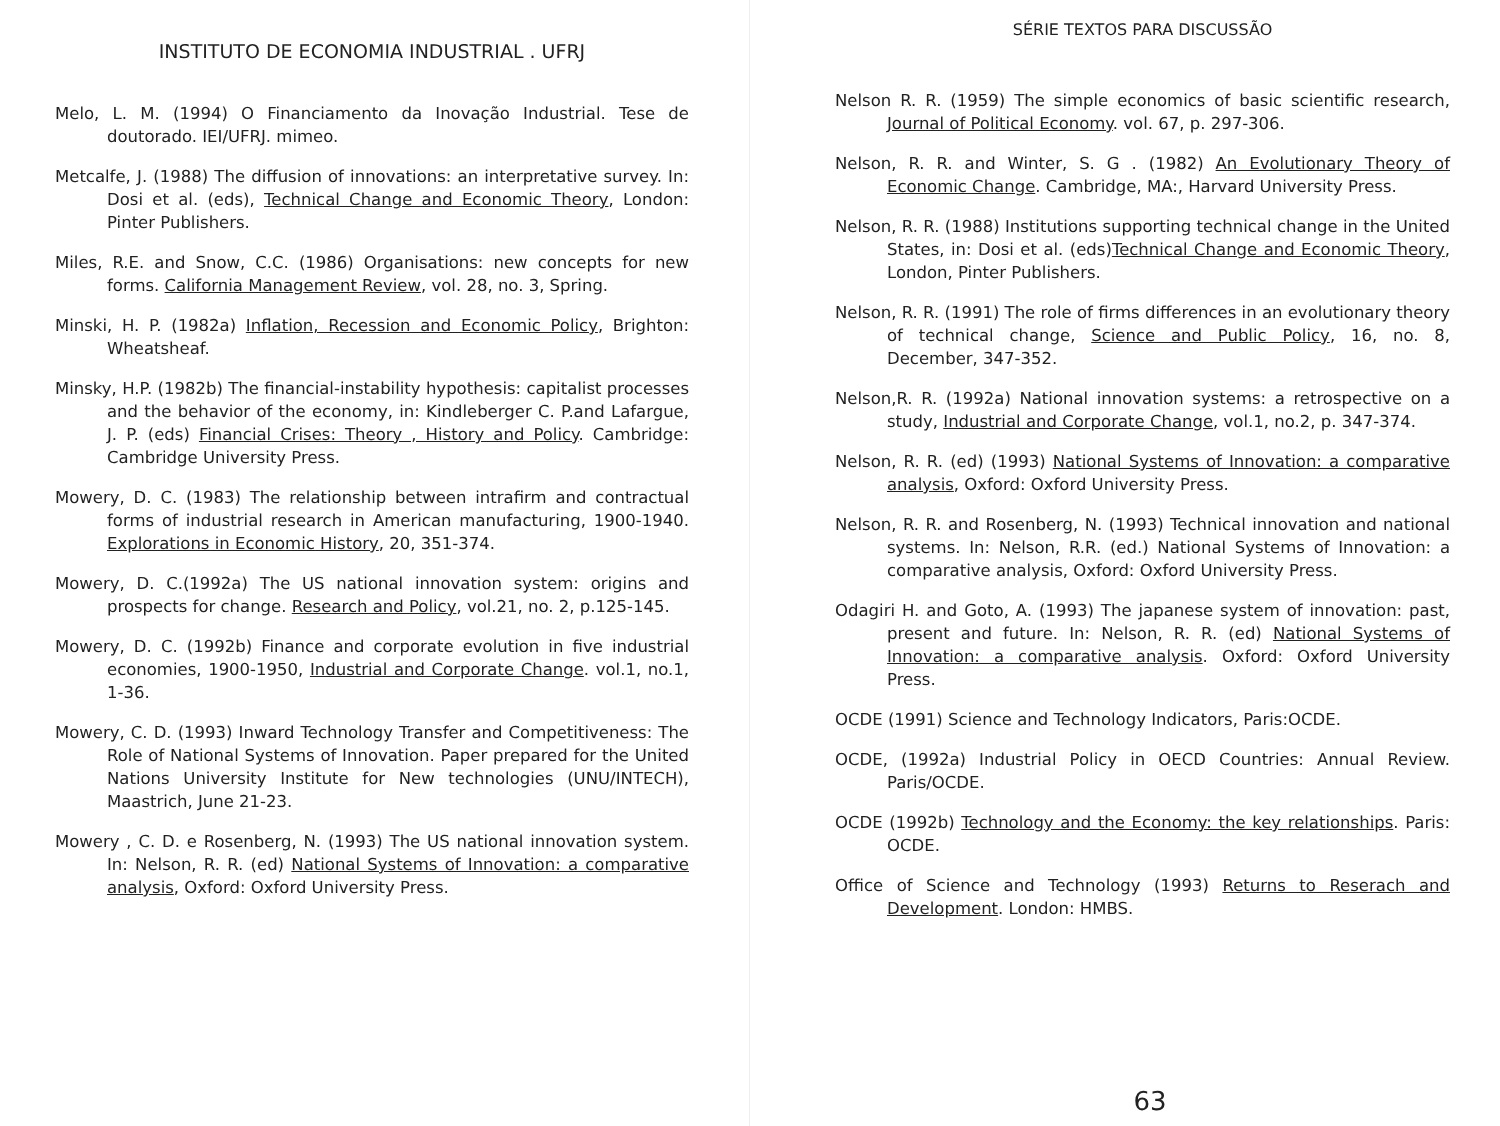INSTITUTO DE ECONOMIA INDUSTRIAL . UFRJ
Melo, L. M. (1994) O Financiamento da Inovação Industrial. Tese de doutorado. IEI/UFRJ. mimeo.
Metcalfe, J. (1988) The diffusion of innovations: an interpretative survey. In: Dosi et al. (eds), Technical Change and Economic Theory, London: Pinter Publishers.
Miles, R.E. and Snow, C.C. (1986) Organisations: new concepts for new forms. California Management Review, vol. 28, no. 3, Spring.
Minski, H. P. (1982a) Inflation, Recession and Economic Policy, Brighton: Wheatsheaf.
Minsky, H.P. (1982b) The financial-instability hypothesis: capitalist processes and the behavior of the economy, in: Kindleberger C. P.and Lafargue, J. P. (eds) Financial Crises: Theory , History and Policy. Cambridge: Cambridge University Press.
Mowery, D. C. (1983) The relationship between intrafirm and contractual forms of industrial research in American manufacturing, 1900-1940. Explorations in Economic History, 20, 351-374.
Mowery, D. C.(1992a) The US national innovation system: origins and prospects for change. Research and Policy, vol.21, no. 2, p.125-145.
Mowery, D. C. (1992b) Finance and corporate evolution in five industrial economies, 1900-1950, Industrial and Corporate Change. vol.1, no.1, 1-36.
Mowery, C. D. (1993) Inward Technology Transfer and Competitiveness: The Role of National Systems of Innovation. Paper prepared for the United Nations University Institute for New technologies (UNU/INTECH), Maastrich, June 21-23.
Mowery , C. D. e Rosenberg, N. (1993) The US national innovation system. In: Nelson, R. R. (ed) National Systems of Innovation: a comparative analysis, Oxford: Oxford University Press.
SÉRIE TEXTOS PARA DISCUSSÃO
Nelson R. R. (1959) The simple economics of basic scientific research, Journal of Political Economy. vol. 67, p. 297-306.
Nelson, R. R. and Winter, S. G . (1982) An Evolutionary Theory of Economic Change. Cambridge, MA:, Harvard University Press.
Nelson, R. R. (1988) Institutions supporting technical change in the United States, in: Dosi et al. (eds)Technical Change and Economic Theory, London, Pinter Publishers.
Nelson, R. R. (1991) The role of firms differences in an evolutionary theory of technical change, Science and Public Policy, 16, no. 8, December, 347-352.
Nelson,R. R. (1992a) National innovation systems: a retrospective on a study, Industrial and Corporate Change, vol.1, no.2, p. 347-374.
Nelson, R. R. (ed) (1993) National Systems of Innovation: a comparative analysis, Oxford: Oxford University Press.
Nelson, R. R. and Rosenberg, N. (1993) Technical innovation and national systems. In: Nelson, R.R. (ed.) National Systems of Innovation: a comparative analysis, Oxford: Oxford University Press.
Odagiri H. and Goto, A. (1993) The japanese system of innovation: past, present and future. In: Nelson, R. R. (ed) National Systems of Innovation: a comparative analysis. Oxford: Oxford University Press.
OCDE (1991) Science and Technology Indicators, Paris:OCDE.
OCDE, (1992a) Industrial Policy in OECD Countries: Annual Review. Paris/OCDE.
OCDE (1992b) Technology and the Economy: the key relationships. Paris: OCDE.
Office of Science and Technology (1993) Returns to Reserach and Development. London: HMBS.
63